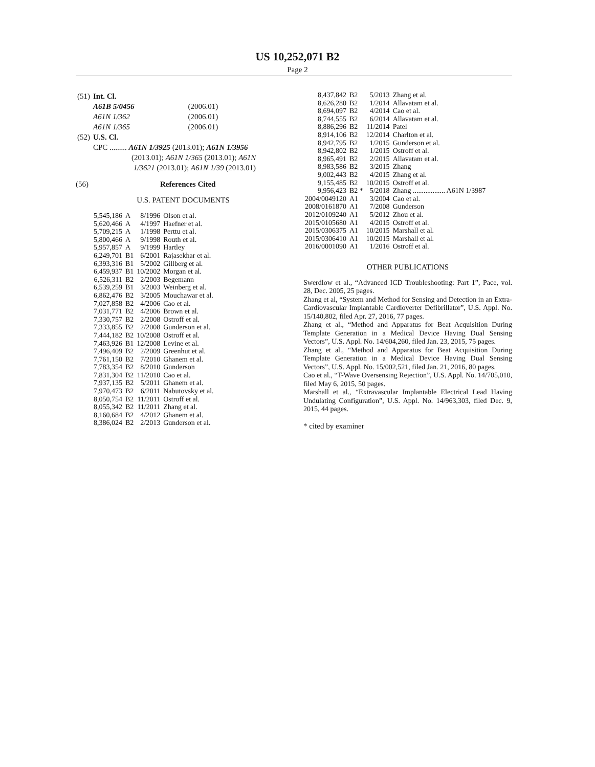US 10,252,071 B2
Page 2
| (51) | Int. Cl. | |
| | A61B 5/0456 | (2006.01) |
| | A61N 1/362 | (2006.01) |
| | A61N 1/365 | (2006.01) |
| (52) | U.S. Cl. | |
| | CPC ......... A61N 1/3925 (2013.01); A61N 1/3956 (2013.01); A61N 1/365 (2013.01); A61N 1/3621 (2013.01); A61N 1/39 (2013.01) | |
(56) References Cited
U.S. PATENT DOCUMENTS
| 5,545,186 | A | 8/1996 | Olson et al. |
| 5,620,466 | A | 4/1997 | Haefner et al. |
| 5,709,215 | A | 1/1998 | Perttu et al. |
| 5,800,466 | A | 9/1998 | Routh et al. |
| 5,957,857 | A | 9/1999 | Hartley |
| 6,249,701 | B1 | 6/2001 | Rajasekhar et al. |
| 6,393,316 | B1 | 5/2002 | Gillberg et al. |
| 6,459,937 | B1 | 10/2002 | Morgan et al. |
| 6,526,311 | B2 | 2/2003 | Begemann |
| 6,539,259 | B1 | 3/2003 | Weinberg et al. |
| 6,862,476 | B2 | 3/2005 | Mouchawar et al. |
| 7,027,858 | B2 | 4/2006 | Cao et al. |
| 7,031,771 | B2 | 4/2006 | Brown et al. |
| 7,330,757 | B2 | 2/2008 | Ostroff et al. |
| 7,333,855 | B2 | 2/2008 | Gunderson et al. |
| 7,444,182 | B2 | 10/2008 | Ostroff et al. |
| 7,463,926 | B1 | 12/2008 | Levine et al. |
| 7,496,409 | B2 | 2/2009 | Greenhut et al. |
| 7,761,150 | B2 | 7/2010 | Ghanem et al. |
| 7,783,354 | B2 | 8/2010 | Gunderson |
| 7,831,304 | B2 | 11/2010 | Cao et al. |
| 7,937,135 | B2 | 5/2011 | Ghanem et al. |
| 7,970,473 | B2 | 6/2011 | Nabutovsky et al. |
| 8,050,754 | B2 | 11/2011 | Ostroff et al. |
| 8,055,342 | B2 | 11/2011 | Zhang et al. |
| 8,160,684 | B2 | 4/2012 | Ghanem et al. |
| 8,386,024 | B2 | 2/2013 | Gunderson et al. |
| 8,437,842 | B2 | 5/2013 | Zhang et al. |
| 8,626,280 | B2 | 1/2014 | Allavatam et al. |
| 8,694,097 | B2 | 4/2014 | Cao et al. |
| 8,744,555 | B2 | 6/2014 | Allavatam et al. |
| 8,886,296 | B2 | 11/2014 | Patel |
| 8,914,106 | B2 | 12/2014 | Charlton et al. |
| 8,942,795 | B2 | 1/2015 | Gunderson et al. |
| 8,942,802 | B2 | 1/2015 | Ostroff et al. |
| 8,965,491 | B2 | 2/2015 | Allavatam et al. |
| 8,983,586 | B2 | 3/2015 | Zhang |
| 9,002,443 | B2 | 4/2015 | Zhang et al. |
| 9,155,485 | B2 | 10/2015 | Ostroff et al. |
| 9,956,423 | B2 * | 5/2018 | Zhang .................. A61N 1/3987 |
| 2004/0049120 | A1 | 3/2004 | Cao et al. |
| 2008/0161870 | A1 | 7/2008 | Gunderson |
| 2012/0109240 | A1 | 5/2012 | Zhou et al. |
| 2015/0105680 | A1 | 4/2015 | Ostroff et al. |
| 2015/0306375 | A1 | 10/2015 | Marshall et al. |
| 2015/0306410 | A1 | 10/2015 | Marshall et al. |
| 2016/0001090 | A1 | 1/2016 | Ostroff et al. |
OTHER PUBLICATIONS
Swerdlow et al., “Advanced ICD Troubleshooting: Part 1”, Pace, vol. 28, Dec. 2005, 25 pages.
Zhang et al, “System and Method for Sensing and Detection in an Extra-Cardiovascular Implantable Cardioverter Defibrillator”, U.S. Appl. No. 15/140,802, filed Apr. 27, 2016, 77 pages.
Zhang et al., “Method and Apparatus for Beat Acquisition During Template Generation in a Medical Device Having Dual Sensing Vectors”, U.S. Appl. No. 14/604,260, filed Jan. 23, 2015, 75 pages.
Zhang et al., “Method and Apparatus for Beat Acquisition During Template Generation in a Medical Device Having Dual Sensing Vectors”, U.S. Appl. No. 15/002,521, filed Jan. 21, 2016, 80 pages.
Cao et al., “T-Wave Oversensing Rejection”, U.S. Appl. No. 14/705,010, filed May 6, 2015, 50 pages.
Marshall et al., “Extravascular Implantable Electrical Lead Having Undulating Configuration”, U.S. Appl. No. 14/963,303, filed Dec. 9, 2015, 44 pages.
* cited by examiner